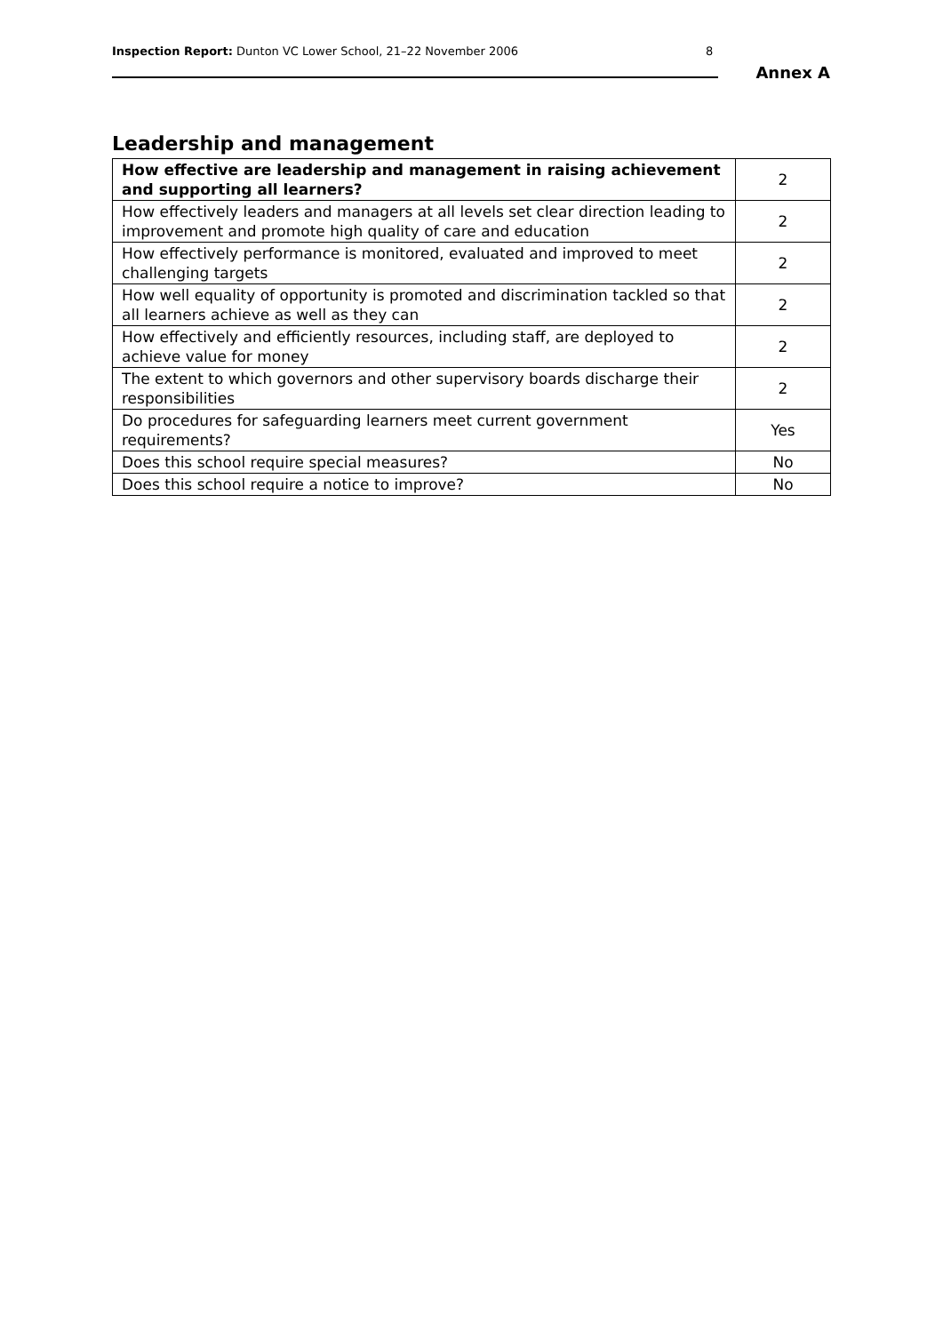Inspection Report: Dunton VC Lower School, 21–22 November 2006 8
Annex A
Leadership and management
| How effective are leadership and management in raising achievement and supporting all learners? | 2 |
| How effectively leaders and managers at all levels set clear direction leading to improvement and promote high quality of care and education | 2 |
| How effectively performance is monitored, evaluated and improved to meet challenging targets | 2 |
| How well equality of opportunity is promoted and discrimination tackled so that all learners achieve as well as they can | 2 |
| How effectively and efficiently resources, including staff, are deployed to achieve value for money | 2 |
| The extent to which governors and other supervisory boards discharge their responsibilities | 2 |
| Do procedures for safeguarding learners meet current government requirements? | Yes |
| Does this school require special measures? | No |
| Does this school require a notice to improve? | No |